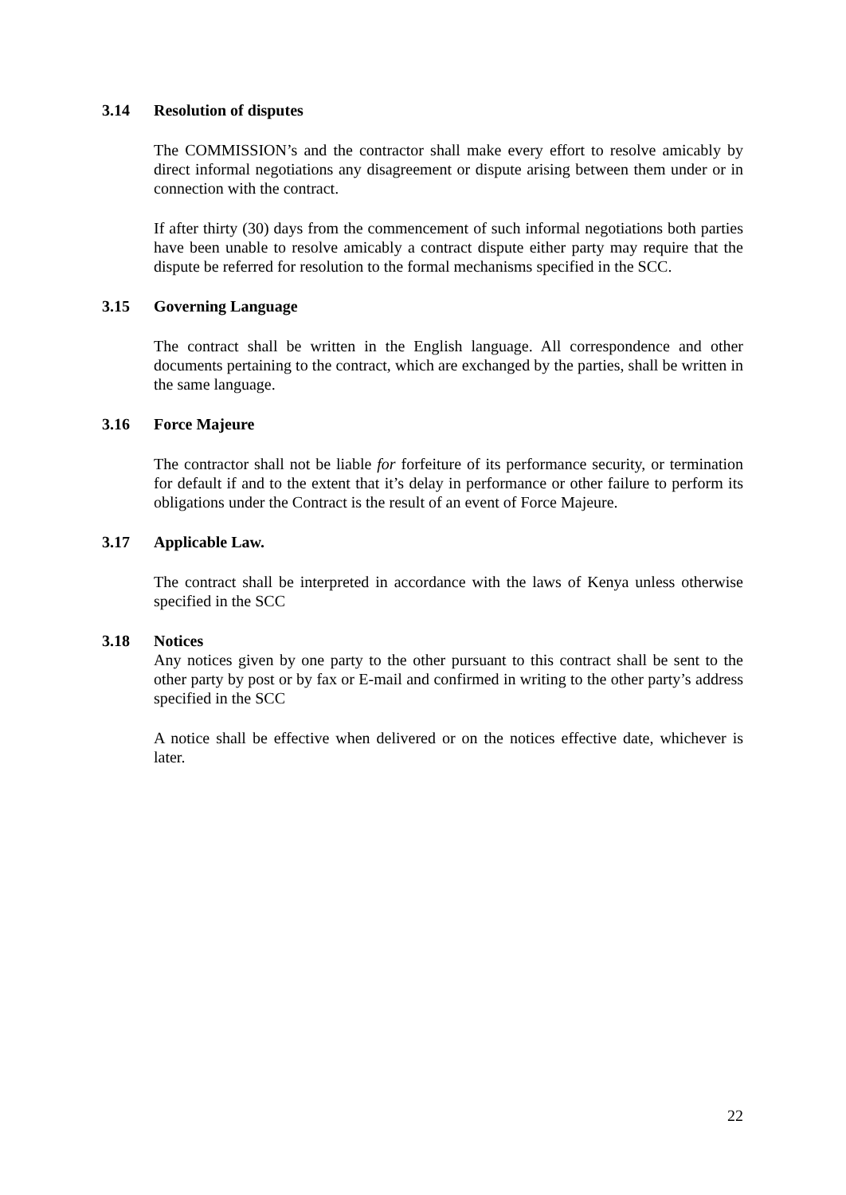3.14 Resolution of disputes
The COMMISSION’s and the contractor shall make every effort to resolve amicably by direct informal negotiations any disagreement or dispute arising between them under or in connection with the contract.
If after thirty (30) days from the commencement of such informal negotiations both parties have been unable to resolve amicably a contract dispute either party may require that the dispute be referred for resolution to the formal mechanisms specified in the SCC.
3.15 Governing Language
The contract shall be written in the English language. All correspondence and other documents pertaining to the contract, which are exchanged by the parties, shall be written in the same language.
3.16 Force Majeure
The contractor shall not be liable for forfeiture of its performance security, or termination for default if and to the extent that it’s delay in performance or other failure to perform its obligations under the Contract is the result of an event of Force Majeure.
3.17 Applicable Law.
The contract shall be interpreted in accordance with the laws of Kenya unless otherwise specified in the SCC
3.18 Notices
Any notices given by one party to the other pursuant to this contract shall be sent to the other party by post or by fax or E-mail and confirmed in writing to the other party’s address specified in the SCC
A notice shall be effective when delivered or on the notices effective date, whichever is later.
22